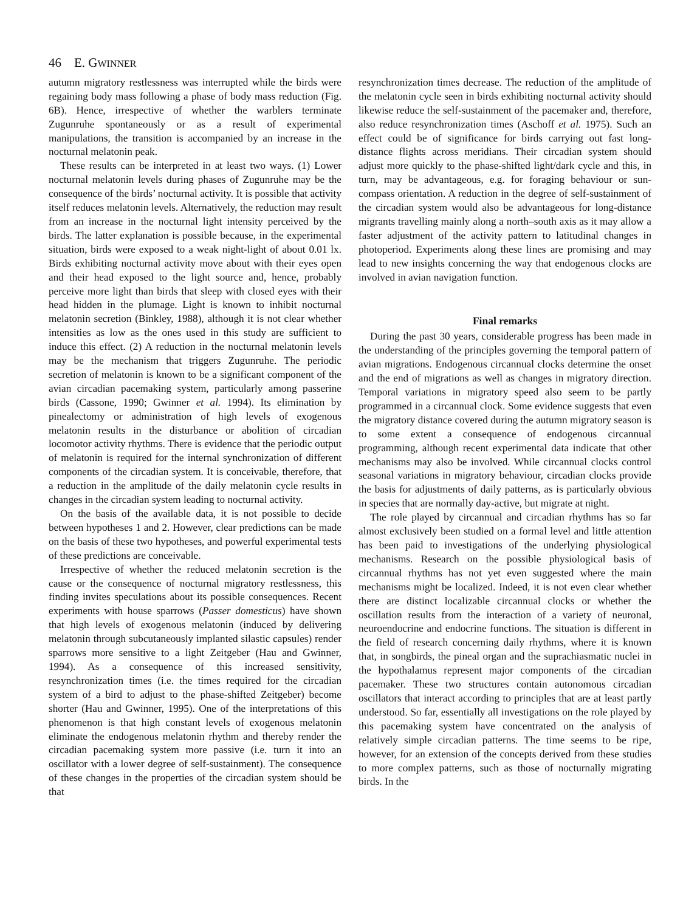46 E. GWINNER
autumn migratory restlessness was interrupted while the birds were regaining body mass following a phase of body mass reduction (Fig. 6B). Hence, irrespective of whether the warblers terminate Zugunruhe spontaneously or as a result of experimental manipulations, the transition is accompanied by an increase in the nocturnal melatonin peak.
These results can be interpreted in at least two ways. (1) Lower nocturnal melatonin levels during phases of Zugunruhe may be the consequence of the birds’ nocturnal activity. It is possible that activity itself reduces melatonin levels. Alternatively, the reduction may result from an increase in the nocturnal light intensity perceived by the birds. The latter explanation is possible because, in the experimental situation, birds were exposed to a weak night-light of about 0.01 lx. Birds exhibiting nocturnal activity move about with their eyes open and their head exposed to the light source and, hence, probably perceive more light than birds that sleep with closed eyes with their head hidden in the plumage. Light is known to inhibit nocturnal melatonin secretion (Binkley, 1988), although it is not clear whether intensities as low as the ones used in this study are sufficient to induce this effect. (2) A reduction in the nocturnal melatonin levels may be the mechanism that triggers Zugunruhe. The periodic secretion of melatonin is known to be a significant component of the avian circadian pacemaking system, particularly among passerine birds (Cassone, 1990; Gwinner et al. 1994). Its elimination by pinealectomy or administration of high levels of exogenous melatonin results in the disturbance or abolition of circadian locomotor activity rhythms. There is evidence that the periodic output of melatonin is required for the internal synchronization of different components of the circadian system. It is conceivable, therefore, that a reduction in the amplitude of the daily melatonin cycle results in changes in the circadian system leading to nocturnal activity.
On the basis of the available data, it is not possible to decide between hypotheses 1 and 2. However, clear predictions can be made on the basis of these two hypotheses, and powerful experimental tests of these predictions are conceivable.
Irrespective of whether the reduced melatonin secretion is the cause or the consequence of nocturnal migratory restlessness, this finding invites speculations about its possible consequences. Recent experiments with house sparrows (Passer domesticus) have shown that high levels of exogenous melatonin (induced by delivering melatonin through subcutaneously implanted silastic capsules) render sparrows more sensitive to a light Zeitgeber (Hau and Gwinner, 1994). As a consequence of this increased sensitivity, resynchronization times (i.e. the times required for the circadian system of a bird to adjust to the phase-shifted Zeitgeber) become shorter (Hau and Gwinner, 1995). One of the interpretations of this phenomenon is that high constant levels of exogenous melatonin eliminate the endogenous melatonin rhythm and thereby render the circadian pacemaking system more passive (i.e. turn it into an oscillator with a lower degree of self-sustainment). The consequence of these changes in the properties of the circadian system should be that
resynchronization times decrease. The reduction of the amplitude of the melatonin cycle seen in birds exhibiting nocturnal activity should likewise reduce the self-sustainment of the pacemaker and, therefore, also reduce resynchronization times (Aschoff et al. 1975). Such an effect could be of significance for birds carrying out fast long-distance flights across meridians. Their circadian system should adjust more quickly to the phase-shifted light/dark cycle and this, in turn, may be advantageous, e.g. for foraging behaviour or sun-compass orientation. A reduction in the degree of self-sustainment of the circadian system would also be advantageous for long-distance migrants travelling mainly along a north–south axis as it may allow a faster adjustment of the activity pattern to latitudinal changes in photoperiod. Experiments along these lines are promising and may lead to new insights concerning the way that endogenous clocks are involved in avian navigation function.
Final remarks
During the past 30 years, considerable progress has been made in the understanding of the principles governing the temporal pattern of avian migrations. Endogenous circannual clocks determine the onset and the end of migrations as well as changes in migratory direction. Temporal variations in migratory speed also seem to be partly programmed in a circannual clock. Some evidence suggests that even the migratory distance covered during the autumn migratory season is to some extent a consequence of endogenous circannual programming, although recent experimental data indicate that other mechanisms may also be involved. While circannual clocks control seasonal variations in migratory behaviour, circadian clocks provide the basis for adjustments of daily patterns, as is particularly obvious in species that are normally day-active, but migrate at night.
The role played by circannual and circadian rhythms has so far almost exclusively been studied on a formal level and little attention has been paid to investigations of the underlying physiological mechanisms. Research on the possible physiological basis of circannual rhythms has not yet even suggested where the main mechanisms might be localized. Indeed, it is not even clear whether there are distinct localizable circannual clocks or whether the oscillation results from the interaction of a variety of neuronal, neuroendocrine and endocrine functions. The situation is different in the field of research concerning daily rhythms, where it is known that, in songbirds, the pineal organ and the suprachiasmatic nuclei in the hypothalamus represent major components of the circadian pacemaker. These two structures contain autonomous circadian oscillators that interact according to principles that are at least partly understood. So far, essentially all investigations on the role played by this pacemaking system have concentrated on the analysis of relatively simple circadian patterns. The time seems to be ripe, however, for an extension of the concepts derived from these studies to more complex patterns, such as those of nocturnally migrating birds. In the